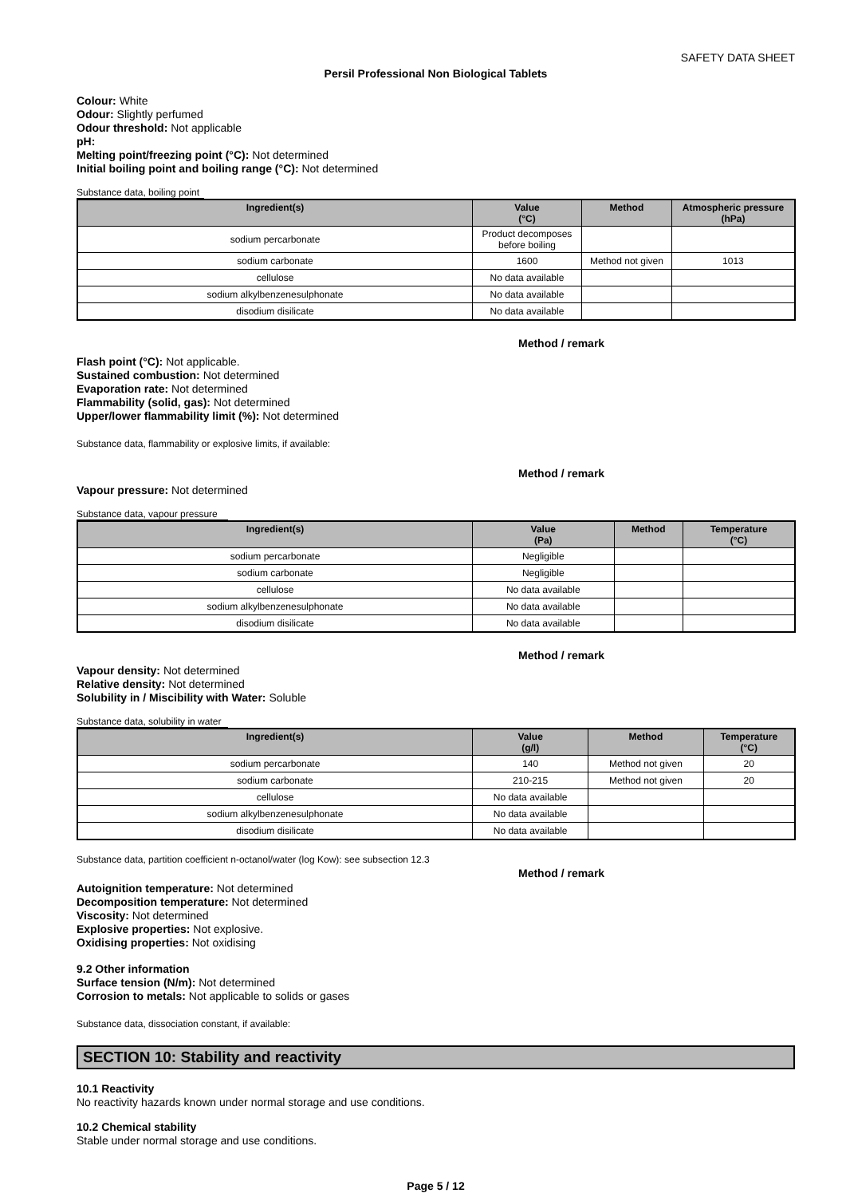SAFETY DATA SHEET
Persil Professional Non Biological Tablets
Colour: White
Odour: Slightly perfumed
Odour threshold: Not applicable
pH:
Melting point/freezing point (°C): Not determined
Initial boiling point and boiling range (°C): Not determined
Substance data, boiling point
| Ingredient(s) | Value (°C) | Method | Atmospheric pressure (hPa) |
| --- | --- | --- | --- |
| sodium percarbonate | Product decomposes before boiling | | |
| sodium carbonate | 1600 | Method not given | 1013 |
| cellulose | No data available | | |
| sodium alkylbenzenesulphonate | No data available | | |
| disodium disilicate | No data available | | |
Method / remark
Flash point (°C): Not applicable.
Sustained combustion: Not determined
Evaporation rate: Not determined
Flammability (solid, gas): Not determined
Upper/lower flammability limit (%): Not determined
Substance data, flammability or explosive limits, if available:
Method / remark
Vapour pressure: Not determined
Substance data, vapour pressure
| Ingredient(s) | Value (Pa) | Method | Temperature (°C) |
| --- | --- | --- | --- |
| sodium percarbonate | Negligible | | |
| sodium carbonate | Negligible | | |
| cellulose | No data available | | |
| sodium alkylbenzenesulphonate | No data available | | |
| disodium disilicate | No data available | | |
Method / remark
Vapour density: Not determined
Relative density: Not determined
Solubility in / Miscibility with Water: Soluble
Substance data, solubility in water
| Ingredient(s) | Value (g/l) | Method | Temperature (°C) |
| --- | --- | --- | --- |
| sodium percarbonate | 140 | Method not given | 20 |
| sodium carbonate | 210-215 | Method not given | 20 |
| cellulose | No data available | | |
| sodium alkylbenzenesulphonate | No data available | | |
| disodium disilicate | No data available | | |
Substance data, partition coefficient n-octanol/water (log Kow): see subsection 12.3
Method / remark
Autoignition temperature: Not determined
Decomposition temperature: Not determined
Viscosity: Not determined
Explosive properties: Not explosive.
Oxidising properties: Not oxidising
9.2 Other information
Surface tension (N/m): Not determined
Corrosion to metals: Not applicable to solids or gases
Substance data, dissociation constant, if available:
SECTION 10: Stability and reactivity
10.1 Reactivity
No reactivity hazards known under normal storage and use conditions.
10.2 Chemical stability
Stable under normal storage and use conditions.
Page 5 / 12